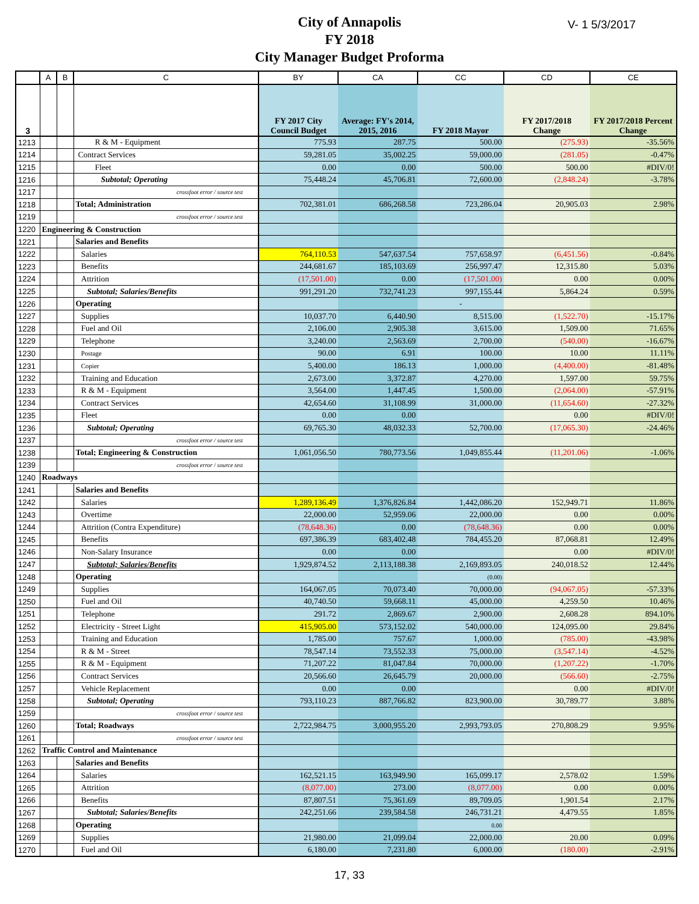City of Annapolis
FY 2018
City Manager Budget Proforma
V- 1 5/3/2017
| | A | B | C | BY | CA | CC | CD | CE |
| --- | --- | --- | --- | --- | --- | --- | --- | --- |
| 3 | | | | FY 2017 City Council Budget | Average: FY's 2014, 2015, 2016 | FY 2018 Mayor | FY 2017/2018 Change | FY 2017/2018 Percent Change |
| 1213 | | | R & M - Equipment | 775.93 | 287.75 | 500.00 | (275.93) | -35.56% |
| 1214 | | | Contract Services | 59,281.05 | 35,002.25 | 59,000.00 | (281.05) | -0.47% |
| 1215 | | | Fleet | 0.00 | 0.00 | 500.00 | 500.00 | #DIV/0! |
| 1216 | | | Subtotal; Operating | 75,448.24 | 45,706.81 | 72,600.00 | (2,848.24) | -3.78% |
| 1217 | | | crossfoot error / source test | | | | | |
| 1218 | | | Total; Administration | 702,381.01 | 686,268.58 | 723,286.04 | 20,905.03 | 2.98% |
| 1219 | | | crossfoot error / source test | | | | | |
| 1220 | Engineering & Construction | | | | | | | |
| 1221 | | | Salaries and Benefits | | | | | |
| 1222 | | | Salaries | 764,110.53 | 547,637.54 | 757,658.97 | (6,451.56) | -0.84% |
| 1223 | | | Benefits | 244,681.67 | 185,103.69 | 256,997.47 | 12,315.80 | 5.03% |
| 1224 | | | Attrition | (17,501.00) | 0.00 | (17,501.00) | 0.00 | 0.00% |
| 1225 | | | Subtotal; Salaries/Benefits | 991,291.20 | 732,741.23 | 997,155.44 | 5,864.24 | 0.59% |
| 1226 | | | Operating | | | - | | |
| 1227 | | | Supplies | 10,037.70 | 6,440.90 | 8,515.00 | (1,522.70) | -15.17% |
| 1228 | | | Fuel and Oil | 2,106.00 | 2,905.38 | 3,615.00 | 1,509.00 | 71.65% |
| 1229 | | | Telephone | 3,240.00 | 2,563.69 | 2,700.00 | (540.00) | -16.67% |
| 1230 | | | Postage | 90.00 | 6.91 | 100.00 | 10.00 | 11.11% |
| 1231 | | | Copier | 5,400.00 | 186.13 | 1,000.00 | (4,400.00) | -81.48% |
| 1232 | | | Training and Education | 2,673.00 | 3,372.87 | 4,270.00 | 1,597.00 | 59.75% |
| 1233 | | | R & M - Equipment | 3,564.00 | 1,447.45 | 1,500.00 | (2,064.00) | -57.91% |
| 1234 | | | Contract Services | 42,654.60 | 31,108.99 | 31,000.00 | (11,654.60) | -27.32% |
| 1235 | | | Fleet | 0.00 | 0.00 | | 0.00 | #DIV/0! |
| 1236 | | | Subtotal; Operating | 69,765.30 | 48,032.33 | 52,700.00 | (17,065.30) | -24.46% |
| 1237 | | | crossfoot error / source test | | | | | |
| 1238 | | | Total; Engineering & Construction | 1,061,056.50 | 780,773.56 | 1,049,855.44 | (11,201.06) | -1.06% |
| 1239 | | | crossfoot error / source test | | | | | |
| 1240 | Roadways | | | | | | | |
| 1241 | | | Salaries and Benefits | | | | | |
| 1242 | | | Salaries | 1,289,136.49 | 1,376,826.84 | 1,442,086.20 | 152,949.71 | 11.86% |
| 1243 | | | Overtime | 22,000.00 | 52,959.06 | 22,000.00 | 0.00 | 0.00% |
| 1244 | | | Attrition (Contra Expenditure) | (78,648.36) | 0.00 | (78,648.36) | 0.00 | 0.00% |
| 1245 | | | Benefits | 697,386.39 | 683,402.48 | 784,455.20 | 87,068.81 | 12.49% |
| 1246 | | | Non-Salary Insurance | 0.00 | 0.00 | | 0.00 | #DIV/0! |
| 1247 | | | Subtotal; Salaries/Benefits | 1,929,874.52 | 2,113,188.38 | 2,169,893.05 | 240,018.52 | 12.44% |
| 1248 | | | Operating | | | (0.00) | | |
| 1249 | | | Supplies | 164,067.05 | 70,073.40 | 70,000.00 | (94,067.05) | -57.33% |
| 1250 | | | Fuel and Oil | 40,740.50 | 59,668.11 | 45,000.00 | 4,259.50 | 10.46% |
| 1251 | | | Telephone | 291.72 | 2,869.67 | 2,900.00 | 2,608.28 | 894.10% |
| 1252 | | | Electricity - Street Light | 415,905.00 | 573,152.02 | 540,000.00 | 124,095.00 | 29.84% |
| 1253 | | | Training and Education | 1,785.00 | 757.67 | 1,000.00 | (785.00) | -43.98% |
| 1254 | | | R & M - Street | 78,547.14 | 73,552.33 | 75,000.00 | (3,547.14) | -4.52% |
| 1255 | | | R & M - Equipment | 71,207.22 | 81,047.84 | 70,000.00 | (1,207.22) | -1.70% |
| 1256 | | | Contract Services | 20,566.60 | 26,645.79 | 20,000.00 | (566.60) | -2.75% |
| 1257 | | | Vehicle Replacement | 0.00 | 0.00 | | 0.00 | #DIV/0! |
| 1258 | | | Subtotal; Operating | 793,110.23 | 887,766.82 | 823,900.00 | 30,789.77 | 3.88% |
| 1259 | | | crossfoot error / source test | | | | | |
| 1260 | | | Total; Roadways | 2,722,984.75 | 3,000,955.20 | 2,993,793.05 | 270,808.29 | 9.95% |
| 1261 | | | crossfoot error / source test | | | | | |
| 1262 | Traffic Control and Maintenance | | | | | | | |
| 1263 | | | Salaries and Benefits | | | | | |
| 1264 | | | Salaries | 162,521.15 | 163,949.90 | 165,099.17 | 2,578.02 | 1.59% |
| 1265 | | | Attrition | (8,077.00) | 273.00 | (8,077.00) | 0.00 | 0.00% |
| 1266 | | | Benefits | 87,807.51 | 75,361.69 | 89,709.05 | 1,901.54 | 2.17% |
| 1267 | | | Subtotal; Salaries/Benefits | 242,251.66 | 239,584.58 | 246,731.21 | 4,479.55 | 1.85% |
| 1268 | | | Operating | | | 0.00 | | |
| 1269 | | | Supplies | 21,980.00 | 21,099.04 | 22,000.00 | 20.00 | 0.09% |
| 1270 | | | Fuel and Oil | 6,180.00 | 7,231.80 | 6,000.00 | (180.00) | -2.91% |
17, 33